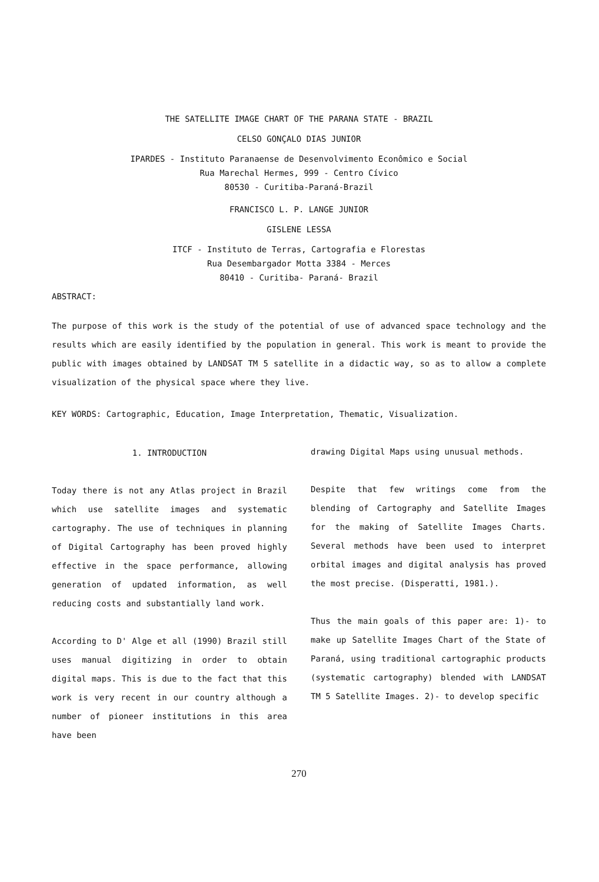THE SATELLITE IMAGE CHART OF THE PARANA STATE - BRAZIL
CELSO GONÇALO DIAS JUNIOR
IPARDES - Instituto Paranaense de Desenvolvimento Econômico e Social
Rua Marechal Hermes, 999 - Centro Cívico
80530 - Curitiba-Paraná-Brazil
FRANCISCO L. P. LANGE JUNIOR
GISLENE LESSA
ITCF - Instituto de Terras, Cartografia e Florestas
Rua Desembargador Motta 3384 - Merces
80410 - Curitiba- Paraná- Brazil
ABSTRACT:
The purpose of this work is the study of the potential of use of advanced space technology and the results which are easily identified by the population in general. This work is meant to provide the public with images obtained by LANDSAT TM 5 satellite in a didactic way, so as to allow a complete visualization of the physical space where they live.
KEY WORDS: Cartographic, Education, Image Interpretation, Thematic, Visualization.
1. INTRODUCTION
Today there is not any Atlas project in Brazil which use satellite images and systematic cartography. The use of techniques in planning of Digital Cartography has been proved highly effective in the space performance, allowing generation of updated information, as well reducing costs and substantially land work.
According to D' Alge et all (1990) Brazil still uses manual digitizing in order to obtain digital maps. This is due to the fact that this work is very recent in our country although a number of pioneer institutions in this area have been
drawing Digital Maps using unusual methods.
Despite that few writings come from the blending of Cartography and Satellite Images for the making of Satellite Images Charts. Several methods have been used to interpret orbital images and digital analysis has proved the most precise. (Disperatti, 1981.).
Thus the main goals of this paper are: 1)- to make up Satellite Images Chart of the State of Paraná, using traditional cartographic products (systematic cartography) blended with LANDSAT TM 5 Satellite Images. 2)- to develop specific
270